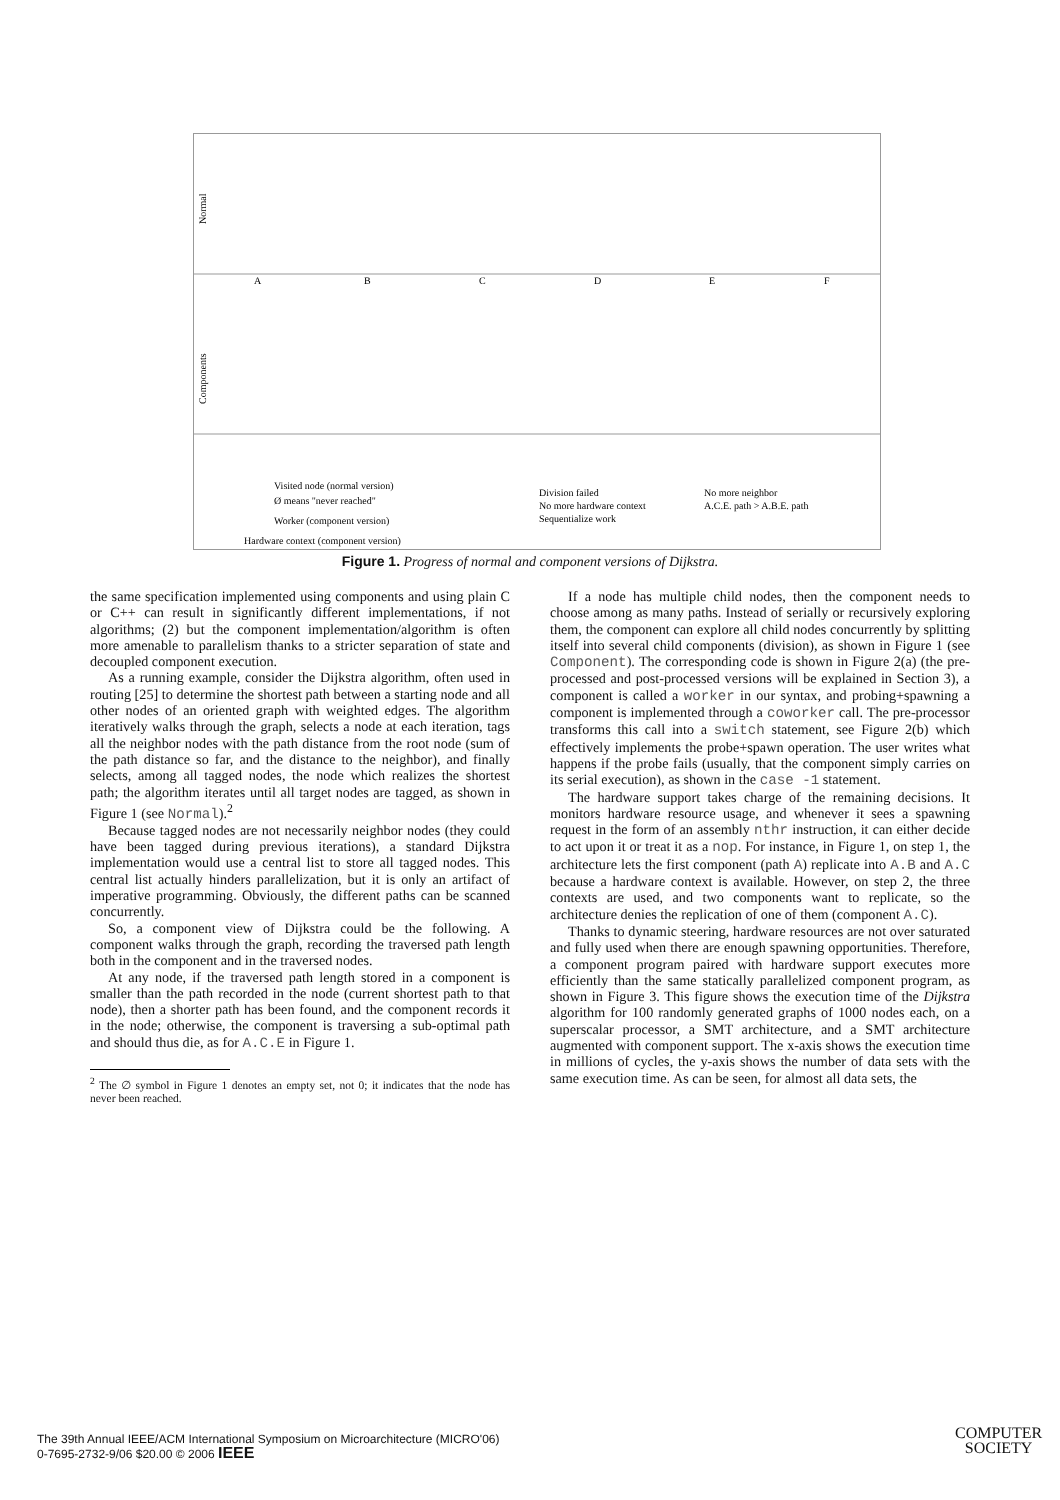Normal
Components
A
B
C
D
E
F
Visited node (normal version)
Ø means "never reached"
Worker (component version)
Hardware context (component version)
Division failed
No more hardware context
Sequentialize work
No more neighbor
A.C.E. path > A.B.E. path
Figure 1. Progress of normal and component versions of Dijkstra.
the same specification implemented using components and using plain C or C++ can result in significantly different implementations, if not algorithms; (2) but the component implementation/algorithm is often more amenable to parallelism thanks to a stricter separation of state and decoupled component execution.
As a running example, consider the Dijkstra algorithm, often used in routing [25] to determine the shortest path between a starting node and all other nodes of an oriented graph with weighted edges. The algorithm iteratively walks through the graph, selects a node at each iteration, tags all the neighbor nodes with the path distance from the root node (sum of the path distance so far, and the distance to the neighbor), and finally selects, among all tagged nodes, the node which realizes the shortest path; the algorithm iterates until all target nodes are tagged, as shown in Figure 1 (see Normal).<sup>2</sup>
Because tagged nodes are not necessarily neighbor nodes (they could have been tagged during previous iterations), a standard Dijkstra implementation would use a central list to store all tagged nodes. This central list actually hinders parallelization, but it is only an artifact of imperative programming. Obviously, the different paths can be scanned concurrently.
So, a component view of Dijkstra could be the following. A component walks through the graph, recording the traversed path length both in the component and in the traversed nodes.
At any node, if the traversed path length stored in a component is smaller than the path recorded in the node (current shortest path to that node), then a shorter path has been found, and the component records it in the node; otherwise, the component is traversing a sub-optimal path and should thus die, as for A.C.E in Figure 1.
<sup>2</sup> The ∅ symbol in Figure 1 denotes an empty set, not 0; it indicates that the node has never been reached.
If a node has multiple child nodes, then the component needs to choose among as many paths. Instead of serially or recursively exploring them, the component can explore all child nodes concurrently by splitting itself into several child components (division), as shown in Figure 1 (see Component). The corresponding code is shown in Figure 2(a) (the pre-processed and post-processed versions will be explained in Section 3), a component is called a worker in our syntax, and probing+spawning a component is implemented through a coworker call. The pre-processor transforms this call into a switch statement, see Figure 2(b) which effectively implements the probe+spawn operation. The user writes what happens if the probe fails (usually, that the component simply carries on its serial execution), as shown in the case -1 statement.
The hardware support takes charge of the remaining decisions. It monitors hardware resource usage, and whenever it sees a spawning request in the form of an assembly nthr instruction, it can either decide to act upon it or treat it as a nop. For instance, in Figure 1, on step 1, the architecture lets the first component (path A) replicate into A.B and A.C because a hardware context is available. However, on step 2, the three contexts are used, and two components want to replicate, so the architecture denies the replication of one of them (component A.C).
Thanks to dynamic steering, hardware resources are not over saturated and fully used when there are enough spawning opportunities. Therefore, a component program paired with hardware support executes more efficiently than the same statically parallelized component program, as shown in Figure 3. This figure shows the execution time of the Dijkstra algorithm for 100 randomly generated graphs of 1000 nodes each, on a superscalar processor, a SMT architecture, and a SMT architecture augmented with component support. The x-axis shows the execution time in millions of cycles, the y-axis shows the number of data sets with the same execution time. As can be seen, for almost all data sets, the
The 39th Annual IEEE/ACM International Symposium on Microarchitecture (MICRO'06)
0-7695-2732-9/06 $20.00 © 2006 IEEE
COMPUTER
SOCIETY